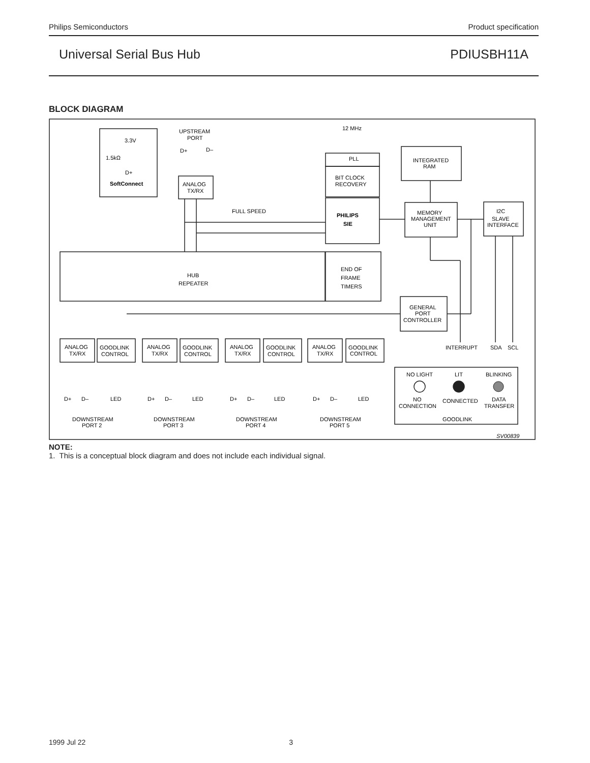Philips Semiconductors Product specification
Universal Serial Bus Hub PDIUSBH11A
BLOCK DIAGRAM
3.3V
1.5kΩ
D+
SoftConnect
UPSTREAM
PORT
D+
D–
ANALOG
TX/RX
FULL SPEED
12 MHz
PLL
BIT CLOCK
RECOVERY
PHILIPS
SIE
INTEGRATED
RAM
MEMORY
MANAGEMENT
UNIT
I2C
SLAVE
INTERFACE
HUB
REPEATER
END OF
FRAME
TIMERS
GENERAL
PORT
CONTROLLER
ANALOG
TX/RX
GOODLINK
CONTROL
ANALOG
TX/RX
GOODLINK
CONTROL
ANALOG
TX/RX
GOODLINK
CONTROL
ANALOG
TX/RX
GOODLINK
CONTROL
INTERRUPT
SDA
SCL
D+
D–
LED
D+
D–
LED
D+
D–
LED
D+
D–
LED
DOWNSTREAM
PORT 2
DOWNSTREAM
PORT 3
DOWNSTREAM
PORT 4
DOWNSTREAM
PORT 5
NO LIGHT
LIT
BLINKING
NO
CONNECTION
CONNECTED
DATA
TRANSFER
GOODLINK
SV00839
NOTE:
1. This is a conceptual block diagram and does not include each individual signal.
1999 Jul 22 3